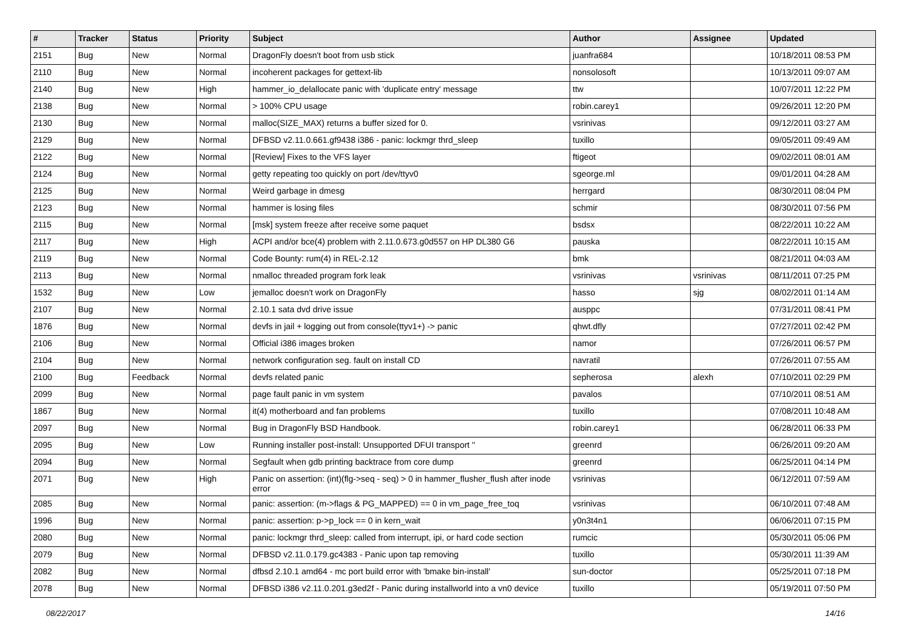| # | Tracker | Status | Priority | Subject | Author | Assignee | Updated |
| --- | --- | --- | --- | --- | --- | --- | --- |
| 2151 | Bug | New | Normal | DragonFly doesn't boot from usb stick | juanfra684 | | 10/18/2011 08:53 PM |
| 2110 | Bug | New | Normal | incoherent packages for gettext-lib | nonsolosoft | | 10/13/2011 09:07 AM |
| 2140 | Bug | New | High | hammer_io_delallocate panic with 'duplicate entry' message | ttw | | 10/07/2011 12:22 PM |
| 2138 | Bug | New | Normal | > 100% CPU usage | robin.carey1 | | 09/26/2011 12:20 PM |
| 2130 | Bug | New | Normal | malloc(SIZE_MAX) returns a buffer sized for 0. | vsrinivas | | 09/12/2011 03:27 AM |
| 2129 | Bug | New | Normal | DFBSD v2.11.0.661.gf9438 i386 - panic: lockmgr thrd_sleep | tuxillo | | 09/05/2011 09:49 AM |
| 2122 | Bug | New | Normal | [Review] Fixes to the VFS layer | ftigeot | | 09/02/2011 08:01 AM |
| 2124 | Bug | New | Normal | getty repeating too quickly on port /dev/ttyv0 | sgeorge.ml | | 09/01/2011 04:28 AM |
| 2125 | Bug | New | Normal | Weird garbage in dmesg | herrgard | | 08/30/2011 08:04 PM |
| 2123 | Bug | New | Normal | hammer is losing files | schmir | | 08/30/2011 07:56 PM |
| 2115 | Bug | New | Normal | [msk] system freeze after receive some paquet | bsdsx | | 08/22/2011 10:22 AM |
| 2117 | Bug | New | High | ACPI and/or bce(4) problem with 2.11.0.673.g0d557 on HP DL380 G6 | pauska | | 08/22/2011 10:15 AM |
| 2119 | Bug | New | Normal | Code Bounty: rum(4) in REL-2.12 | bmk | | 08/21/2011 04:03 AM |
| 2113 | Bug | New | Normal | nmalloc threaded program fork leak | vsrinivas | vsrinivas | 08/11/2011 07:25 PM |
| 1532 | Bug | New | Low | jemalloc doesn't work on DragonFly | hasso | sjg | 08/02/2011 01:14 AM |
| 2107 | Bug | New | Normal | 2.10.1 sata dvd drive issue | ausppc | | 07/31/2011 08:41 PM |
| 1876 | Bug | New | Normal | devfs in jail + logging out from console(ttyv1+) -> panic | qhwt.dfly | | 07/27/2011 02:42 PM |
| 2106 | Bug | New | Normal | Official i386 images broken | namor | | 07/26/2011 06:57 PM |
| 2104 | Bug | New | Normal | network configuration seg. fault on install CD | navratil | | 07/26/2011 07:55 AM |
| 2100 | Bug | Feedback | Normal | devfs related panic | sepherosa | alexh | 07/10/2011 02:29 PM |
| 2099 | Bug | New | Normal | page fault panic in vm system | pavalos | | 07/10/2011 08:51 AM |
| 1867 | Bug | New | Normal | it(4) motherboard and fan problems | tuxillo | | 07/08/2011 10:48 AM |
| 2097 | Bug | New | Normal | Bug in DragonFly BSD Handbook. | robin.carey1 | | 06/28/2011 06:33 PM |
| 2095 | Bug | New | Low | Running installer post-install: Unsupported DFUI transport '' | greenrd | | 06/26/2011 09:20 AM |
| 2094 | Bug | New | Normal | Segfault when gdb printing backtrace from core dump | greenrd | | 06/25/2011 04:14 PM |
| 2071 | Bug | New | High | Panic on assertion: (int)(flg->seq - seq) > 0 in hammer_flusher_flush after inode error | vsrinivas | | 06/12/2011 07:59 AM |
| 2085 | Bug | New | Normal | panic: assertion: (m->flags & PG_MAPPED) == 0 in vm_page_free_toq | vsrinivas | | 06/10/2011 07:48 AM |
| 1996 | Bug | New | Normal | panic: assertion: p->p_lock == 0 in kern_wait | y0n3t4n1 | | 06/06/2011 07:15 PM |
| 2080 | Bug | New | Normal | panic: lockmgr thrd_sleep: called from interrupt, ipi, or hard code section | rumcic | | 05/30/2011 05:06 PM |
| 2079 | Bug | New | Normal | DFBSD v2.11.0.179.gc4383 - Panic upon tap removing | tuxillo | | 05/30/2011 11:39 AM |
| 2082 | Bug | New | Normal | dfbsd 2.10.1 amd64 - mc port build error with 'bmake bin-install' | sun-doctor | | 05/25/2011 07:18 PM |
| 2078 | Bug | New | Normal | DFBSD i386 v2.11.0.201.g3ed2f - Panic during installworld into a vn0 device | tuxillo | | 05/19/2011 07:50 PM |
08/22/2017 14/16